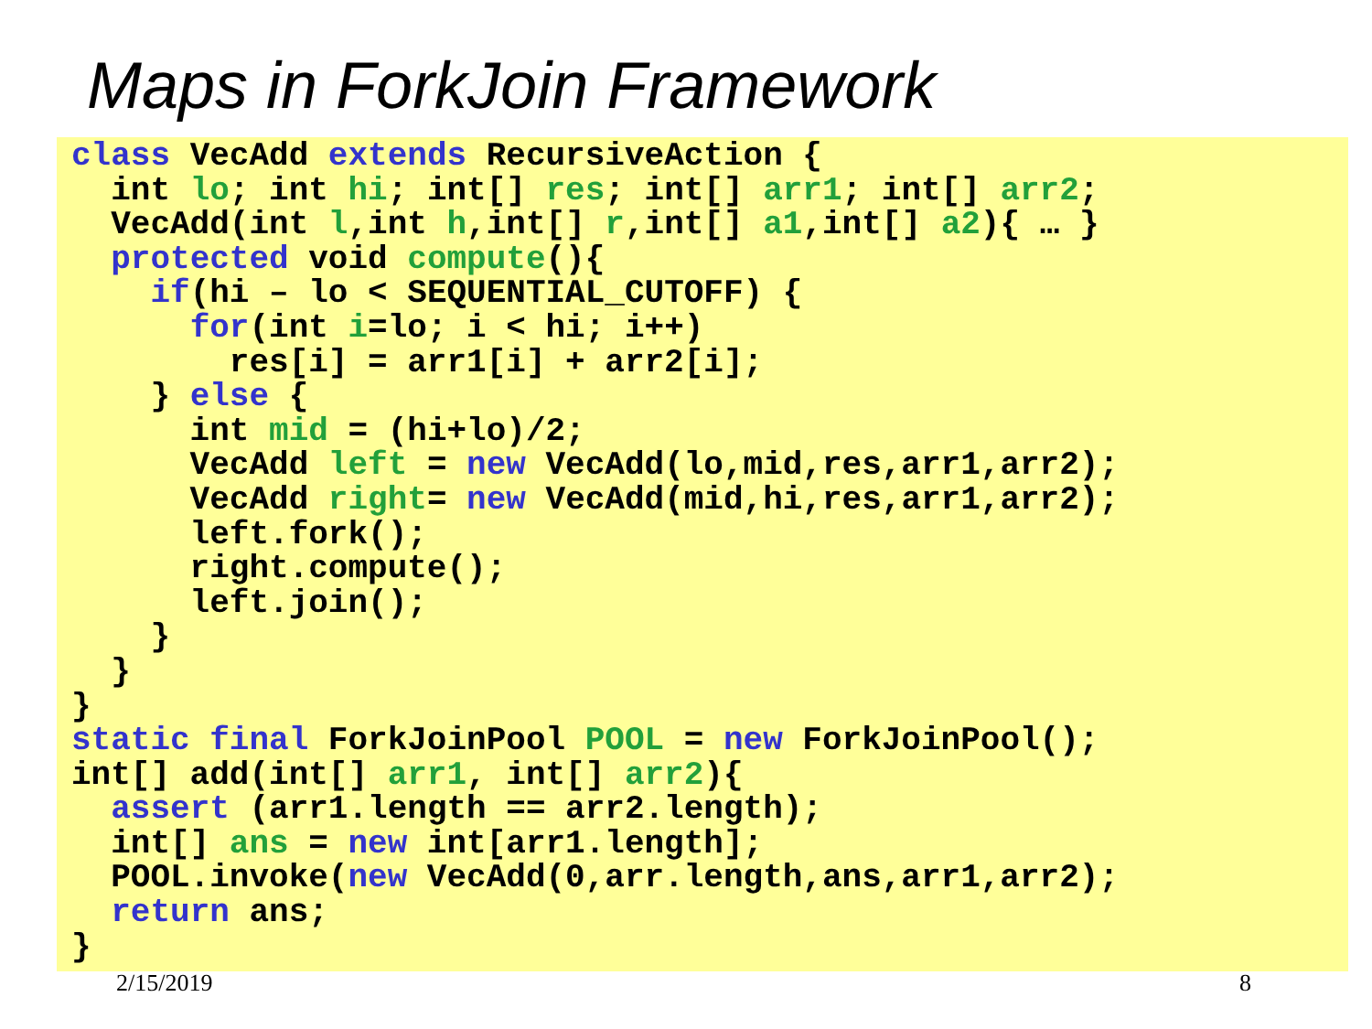Maps in ForkJoin Framework
class VecAdd extends RecursiveAction {
  int lo; int hi; int[] res; int[] arr1; int[] arr2;
  VecAdd(int l,int h,int[] r,int[] a1,int[] a2){ … }
  protected void compute(){
    if(hi – lo < SEQUENTIAL_CUTOFF) {
      for(int i=lo; i < hi; i++)
        res[i] = arr1[i] + arr2[i];
    } else {
      int mid = (hi+lo)/2;
      VecAdd left = new VecAdd(lo,mid,res,arr1,arr2);
      VecAdd right= new VecAdd(mid,hi,res,arr1,arr2);
      left.fork();
      right.compute();
      left.join();
    }
  }
}
static final ForkJoinPool POOL = new ForkJoinPool();
int[] add(int[] arr1, int[] arr2){
  assert (arr1.length == arr2.length);
  int[] ans = new int[arr1.length];
  POOL.invoke(new VecAdd(0,arr.length,ans,arr1,arr2);
  return ans;
}
2/15/2019 8